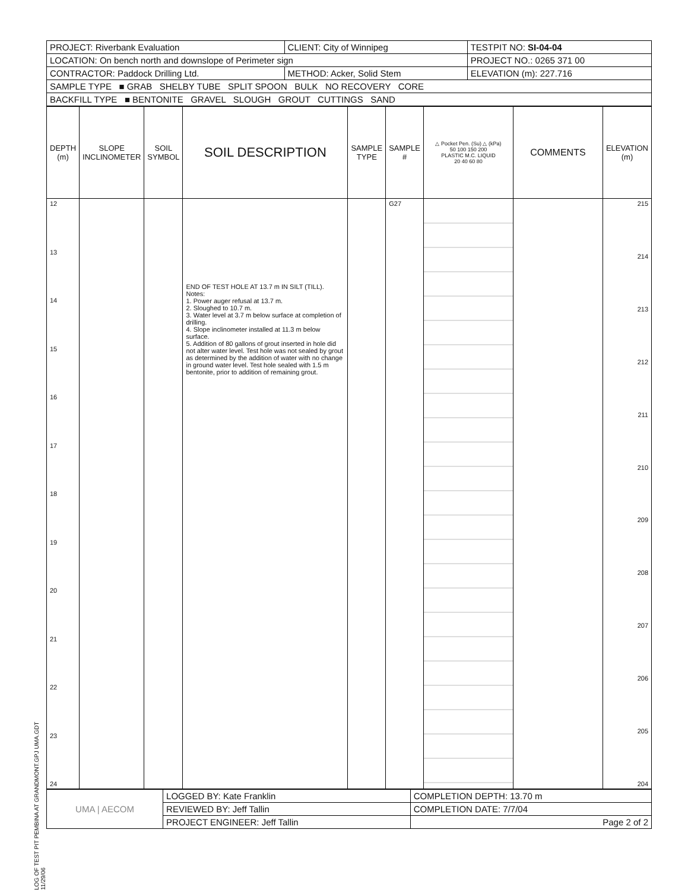LOG OF TEST PIT PEMBINA AT GRANDMONT.GPJ UMA.GDT 11/29/06
| PROJECT: Riverbank Evaluation | CLIENT: City of Winnipeg | TESTPIT NO: SI-04-04 |
| LOCATION: On bench north and downslope of Perimeter sign | | PROJECT NO.: 0265 371 00 |
| CONTRACTOR: Paddock Drilling Ltd. | METHOD: Acker, Solid Stem | ELEVATION (m): 227.716 |
| SAMPLE TYPE ■ GRAB SHELBY TUBE SPLIT SPOON BULK NO RECOVERY CORE | | |
| BACKFILL TYPE ■ BENTONITE GRAVEL SLOUGH GROUT CUTTINGS SAND | | |
| DEPTH (m) | SLOPE INCLINOMETER | SOIL SYMBOL | SOIL DESCRIPTION | SAMPLE TYPE | SAMPLE # | △ Pocket Pen. (Su) △ (kPa) 50 100 150 200 PLASTIC M.C. LIQUID 20 40 60 80 | COMMENTS | ELEVATION (m) |
| --- | --- | --- | --- | --- | --- | --- | --- | --- |
| 12 13 14 15 16 17 18 19 20 21 22 23 24 | | | END OF TEST HOLE AT 13.7 m IN SILT (TILL). Notes: 1. Power auger refusal at 13.7 m. 2. Sloughed to 10.7 m. 3. Water level at 3.7 m below surface at completion of drilling. 4. Slope inclinometer installed at 11.3 m below surface. 5. Addition of 80 gallons of grout inserted in hole did not alter water level. Test hole was not sealed by grout as determined by the addition of water with no change in ground water level. Test hole sealed with 1.5 m bentonite, prior to addition of remaining grout. | | G27 | | | 215 214 213 212 211 210 209 208 207 206 205 204 |
| UMA / AECOM | LOGGED BY: Kate Franklin | COMPLETION DEPTH: 13.70 m |
| | REVIEWED BY: Jeff Tallin | COMPLETION DATE: 7/7/04 |
| | PROJECT ENGINEER: Jeff Tallin | Page 2 of 2 |